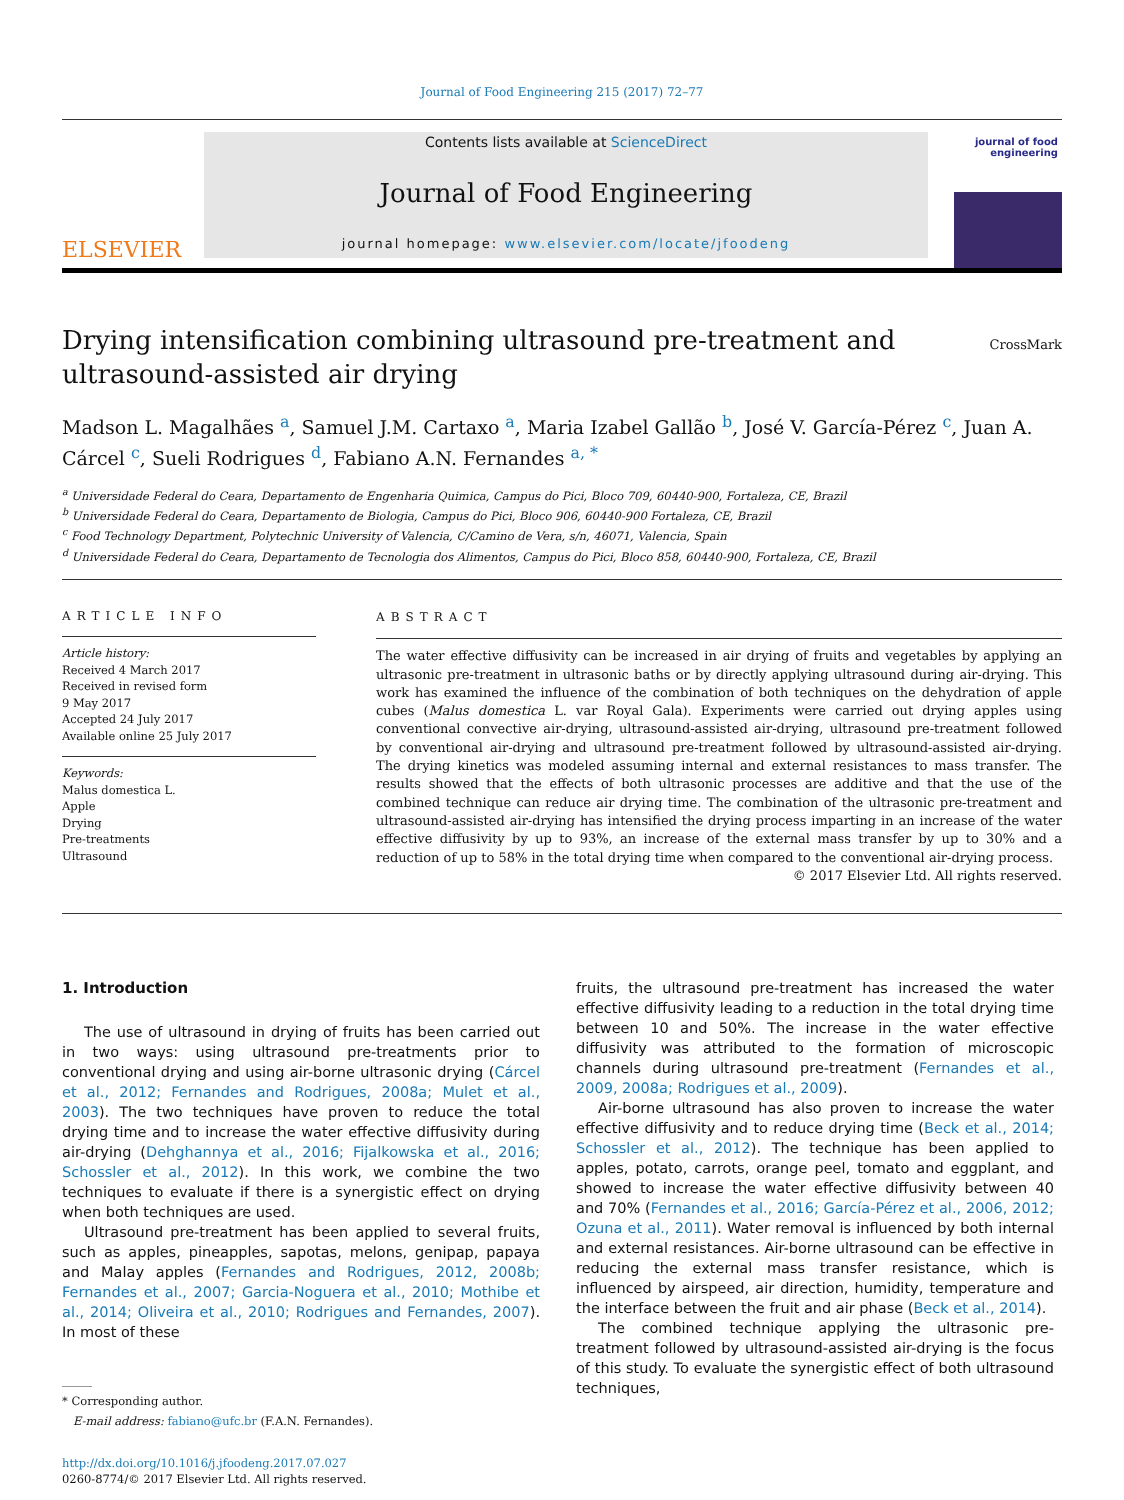Journal of Food Engineering 215 (2017) 72–77
ELSEVIER
Contents lists available at ScienceDirect
Journal of Food Engineering
journal homepage: www.elsevier.com/locate/jfoodeng
journal of food engineering
Drying intensification combining ultrasound pre-treatment and
ultrasound-assisted air drying
CrossMark
Madson L. Magalhães <sup>a</sup>, Samuel J.M. Cartaxo <sup>a</sup>, Maria Izabel Gallão <sup>b</sup>, José V. García-Pérez <sup>c</sup>, Juan A. Cárcel <sup>c</sup>, Sueli Rodrigues <sup>d</sup>, Fabiano A.N. Fernandes <sup>a, *</sup>
<sup>a</sup> Universidade Federal do Ceara, Departamento de Engenharia Quimica, Campus do Pici, Bloco 709, 60440-900, Fortaleza, CE, Brazil
<sup>b</sup> Universidade Federal do Ceara, Departamento de Biologia, Campus do Pici, Bloco 906, 60440-900 Fortaleza, CE, Brazil
<sup>c</sup> Food Technology Department, Polytechnic University of Valencia, C/Camino de Vera, s/n, 46071, Valencia, Spain
<sup>d</sup> Universidade Federal do Ceara, Departamento de Tecnologia dos Alimentos, Campus do Pici, Bloco 858, 60440-900, Fortaleza, CE, Brazil
ARTICLE INFO
Article history:
Received 4 March 2017
Received in revised form
9 May 2017
Accepted 24 July 2017
Available online 25 July 2017
Keywords:
Malus domestica L.
Apple
Drying
Pre-treatments
Ultrasound
ABSTRACT
The water effective diffusivity can be increased in air drying of fruits and vegetables by applying an ultrasonic pre-treatment in ultrasonic baths or by directly applying ultrasound during air-drying. This work has examined the influence of the combination of both techniques on the dehydration of apple cubes (Malus domestica L. var Royal Gala). Experiments were carried out drying apples using conventional convective air-drying, ultrasound-assisted air-drying, ultrasound pre-treatment followed by conventional air-drying and ultrasound pre-treatment followed by ultrasound-assisted air-drying. The drying kinetics was modeled assuming internal and external resistances to mass transfer. The results showed that the effects of both ultrasonic processes are additive and that the use of the combined technique can reduce air drying time. The combination of the ultrasonic pre-treatment and ultrasound-assisted air-drying has intensified the drying process imparting in an increase of the water effective diffusivity by up to 93%, an increase of the external mass transfer by up to 30% and a reduction of up to 58% in the total drying time when compared to the conventional air-drying process.
© 2017 Elsevier Ltd. All rights reserved.
1. Introduction
The use of ultrasound in drying of fruits has been carried out in two ways: using ultrasound pre-treatments prior to conventional drying and using air-borne ultrasonic drying (Cárcel et al., 2012; Fernandes and Rodrigues, 2008a; Mulet et al., 2003). The two techniques have proven to reduce the total drying time and to increase the water effective diffusivity during air-drying (Dehghannya et al., 2016; Fijalkowska et al., 2016; Schossler et al., 2012). In this work, we combine the two techniques to evaluate if there is a synergistic effect on drying when both techniques are used.
Ultrasound pre-treatment has been applied to several fruits, such as apples, pineapples, sapotas, melons, genipap, papaya and Malay apples (Fernandes and Rodrigues, 2012, 2008b; Fernandes et al., 2007; Garcia-Noguera et al., 2010; Mothibe et al., 2014; Oliveira et al., 2010; Rodrigues and Fernandes, 2007). In most of these
* Corresponding author.
E-mail address: fabiano@ufc.br (F.A.N. Fernandes).
http://dx.doi.org/10.1016/j.jfoodeng.2017.07.027
0260-8774/© 2017 Elsevier Ltd. All rights reserved.
fruits, the ultrasound pre-treatment has increased the water effective diffusivity leading to a reduction in the total drying time between 10 and 50%. The increase in the water effective diffusivity was attributed to the formation of microscopic channels during ultrasound pre-treatment (Fernandes et al., 2009, 2008a; Rodrigues et al., 2009).
Air-borne ultrasound has also proven to increase the water effective diffusivity and to reduce drying time (Beck et al., 2014; Schossler et al., 2012). The technique has been applied to apples, potato, carrots, orange peel, tomato and eggplant, and showed to increase the water effective diffusivity between 40 and 70% (Fernandes et al., 2016; García-Pérez et al., 2006, 2012; Ozuna et al., 2011). Water removal is influenced by both internal and external resistances. Air-borne ultrasound can be effective in reducing the external mass transfer resistance, which is influenced by airspeed, air direction, humidity, temperature and the interface between the fruit and air phase (Beck et al., 2014).
The combined technique applying the ultrasonic pre-treatment followed by ultrasound-assisted air-drying is the focus of this study. To evaluate the synergistic effect of both ultrasound techniques,